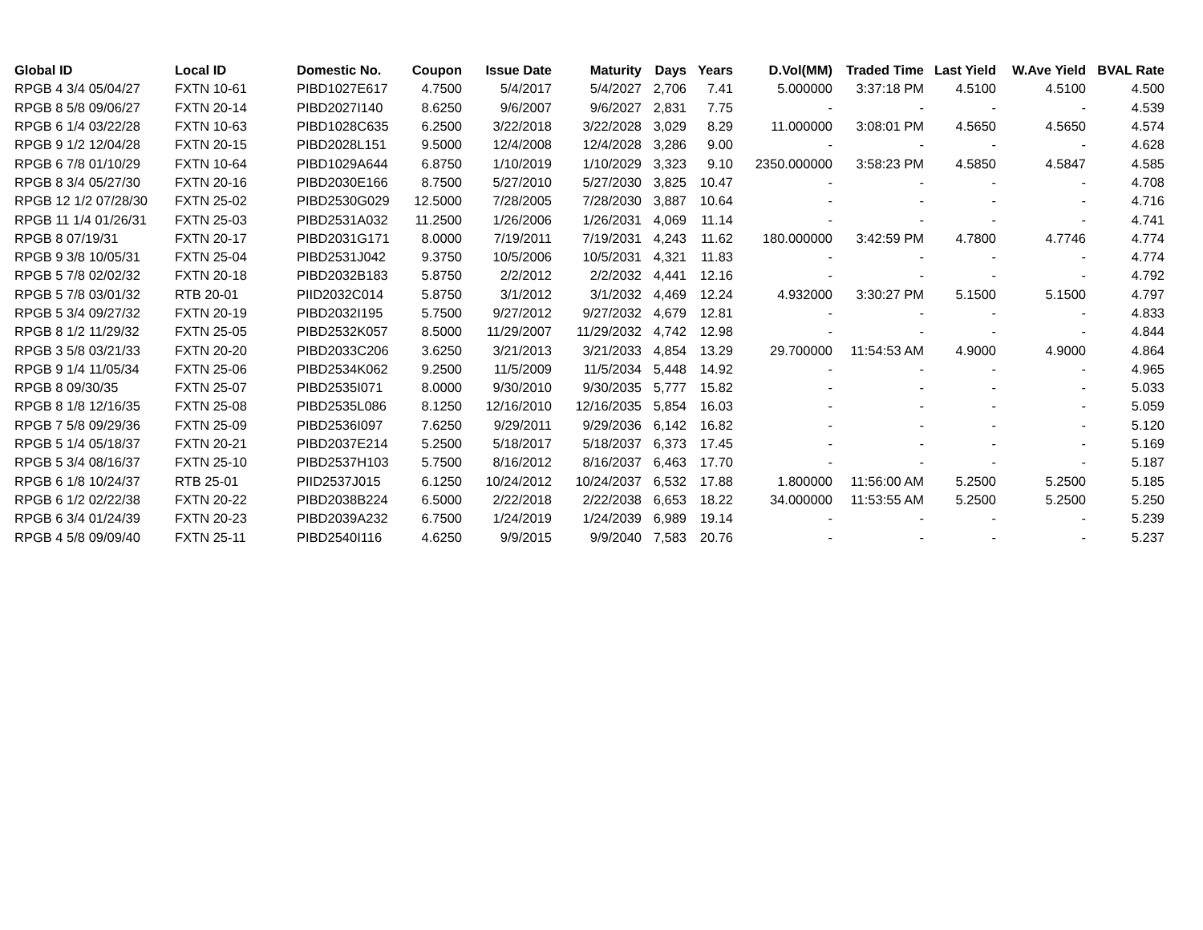| Global ID | Local ID | Domestic No. | Coupon | Issue Date | Maturity | Days | Years | D.Vol(MM) | Traded Time | Last Yield | W.Ave Yield | BVAL Rate |
| --- | --- | --- | --- | --- | --- | --- | --- | --- | --- | --- | --- | --- |
| RPGB 4 3/4 05/04/27 | FXTN 10-61 | PIBD1027E617 | 4.7500 | 5/4/2017 | 5/4/2027 | 2,706 | 7.41 | 5.000000 | 3:37:18 PM | 4.5100 | 4.5100 | 4.500 |
| RPGB 8 5/8 09/06/27 | FXTN 20-14 | PIBD2027I140 | 8.6250 | 9/6/2007 | 9/6/2027 | 2,831 | 7.75 | - | - | - | - | 4.539 |
| RPGB 6 1/4 03/22/28 | FXTN 10-63 | PIBD1028C635 | 6.2500 | 3/22/2018 | 3/22/2028 | 3,029 | 8.29 | 11.000000 | 3:08:01 PM | 4.5650 | 4.5650 | 4.574 |
| RPGB 9 1/2 12/04/28 | FXTN 20-15 | PIBD2028L151 | 9.5000 | 12/4/2008 | 12/4/2028 | 3,286 | 9.00 | - | - | - | - | 4.628 |
| RPGB 6 7/8 01/10/29 | FXTN 10-64 | PIBD1029A644 | 6.8750 | 1/10/2019 | 1/10/2029 | 3,323 | 9.10 | 2350.000000 | 3:58:23 PM | 4.5850 | 4.5847 | 4.585 |
| RPGB 8 3/4 05/27/30 | FXTN 20-16 | PIBD2030E166 | 8.7500 | 5/27/2010 | 5/27/2030 | 3,825 | 10.47 | - | - | - | - | 4.708 |
| RPGB 12 1/2 07/28/30 | FXTN 25-02 | PIBD2530G029 | 12.5000 | 7/28/2005 | 7/28/2030 | 3,887 | 10.64 | - | - | - | - | 4.716 |
| RPGB 11 1/4 01/26/31 | FXTN 25-03 | PIBD2531A032 | 11.2500 | 1/26/2006 | 1/26/2031 | 4,069 | 11.14 | - | - | - | - | 4.741 |
| RPGB 8 07/19/31 | FXTN 20-17 | PIBD2031G171 | 8.0000 | 7/19/2011 | 7/19/2031 | 4,243 | 11.62 | 180.000000 | 3:42:59 PM | 4.7800 | 4.7746 | 4.774 |
| RPGB 9 3/8 10/05/31 | FXTN 25-04 | PIBD2531J042 | 9.3750 | 10/5/2006 | 10/5/2031 | 4,321 | 11.83 | - | - | - | - | 4.774 |
| RPGB 5 7/8 02/02/32 | FXTN 20-18 | PIBD2032B183 | 5.8750 | 2/2/2012 | 2/2/2032 | 4,441 | 12.16 | - | - | - | - | 4.792 |
| RPGB 5 7/8 03/01/32 | RTB 20-01 | PIID2032C014 | 5.8750 | 3/1/2012 | 3/1/2032 | 4,469 | 12.24 | 4.932000 | 3:30:27 PM | 5.1500 | 5.1500 | 4.797 |
| RPGB 5 3/4 09/27/32 | FXTN 20-19 | PIBD2032I195 | 5.7500 | 9/27/2012 | 9/27/2032 | 4,679 | 12.81 | - | - | - | - | 4.833 |
| RPGB 8 1/2 11/29/32 | FXTN 25-05 | PIBD2532K057 | 8.5000 | 11/29/2007 | 11/29/2032 | 4,742 | 12.98 | - | - | - | - | 4.844 |
| RPGB 3 5/8 03/21/33 | FXTN 20-20 | PIBD2033C206 | 3.6250 | 3/21/2013 | 3/21/2033 | 4,854 | 13.29 | 29.700000 | 11:54:53 AM | 4.9000 | 4.9000 | 4.864 |
| RPGB 9 1/4 11/05/34 | FXTN 25-06 | PIBD2534K062 | 9.2500 | 11/5/2009 | 11/5/2034 | 5,448 | 14.92 | - | - | - | - | 4.965 |
| RPGB 8 09/30/35 | FXTN 25-07 | PIBD2535I071 | 8.0000 | 9/30/2010 | 9/30/2035 | 5,777 | 15.82 | - | - | - | - | 5.033 |
| RPGB 8 1/8 12/16/35 | FXTN 25-08 | PIBD2535L086 | 8.1250 | 12/16/2010 | 12/16/2035 | 5,854 | 16.03 | - | - | - | - | 5.059 |
| RPGB 7 5/8 09/29/36 | FXTN 25-09 | PIBD2536I097 | 7.6250 | 9/29/2011 | 9/29/2036 | 6,142 | 16.82 | - | - | - | - | 5.120 |
| RPGB 5 1/4 05/18/37 | FXTN 20-21 | PIBD2037E214 | 5.2500 | 5/18/2017 | 5/18/2037 | 6,373 | 17.45 | - | - | - | - | 5.169 |
| RPGB 5 3/4 08/16/37 | FXTN 25-10 | PIBD2537H103 | 5.7500 | 8/16/2012 | 8/16/2037 | 6,463 | 17.70 | - | - | - | - | 5.187 |
| RPGB 6 1/8 10/24/37 | RTB 25-01 | PIID2537J015 | 6.1250 | 10/24/2012 | 10/24/2037 | 6,532 | 17.88 | 1.800000 | 11:56:00 AM | 5.2500 | 5.2500 | 5.185 |
| RPGB 6 1/2 02/22/38 | FXTN 20-22 | PIBD2038B224 | 6.5000 | 2/22/2018 | 2/22/2038 | 6,653 | 18.22 | 34.000000 | 11:53:55 AM | 5.2500 | 5.2500 | 5.250 |
| RPGB 6 3/4 01/24/39 | FXTN 20-23 | PIBD2039A232 | 6.7500 | 1/24/2019 | 1/24/2039 | 6,989 | 19.14 | - | - | - | - | 5.239 |
| RPGB 4 5/8 09/09/40 | FXTN 25-11 | PIBD2540I116 | 4.6250 | 9/9/2015 | 9/9/2040 | 7,583 | 20.76 | - | - | - | - | 5.237 |